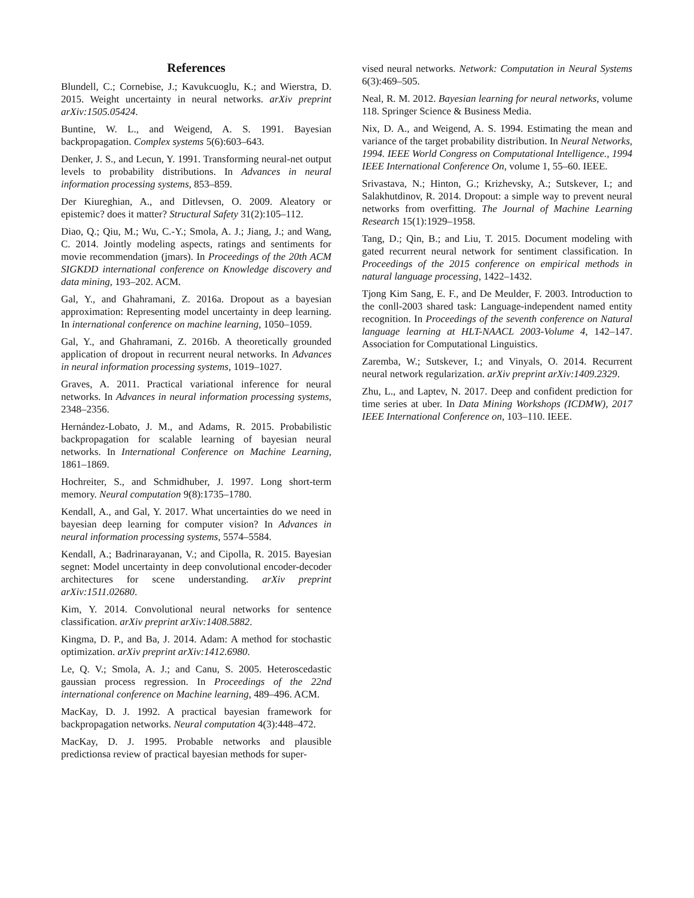References
Blundell, C.; Cornebise, J.; Kavukcuoglu, K.; and Wierstra, D. 2015. Weight uncertainty in neural networks. arXiv preprint arXiv:1505.05424.
Buntine, W. L., and Weigend, A. S. 1991. Bayesian backpropagation. Complex systems 5(6):603–643.
Denker, J. S., and Lecun, Y. 1991. Transforming neural-net output levels to probability distributions. In Advances in neural information processing systems, 853–859.
Der Kiureghian, A., and Ditlevsen, O. 2009. Aleatory or epistemic? does it matter? Structural Safety 31(2):105–112.
Diao, Q.; Qiu, M.; Wu, C.-Y.; Smola, A. J.; Jiang, J.; and Wang, C. 2014. Jointly modeling aspects, ratings and sentiments for movie recommendation (jmars). In Proceedings of the 20th ACM SIGKDD international conference on Knowledge discovery and data mining, 193–202. ACM.
Gal, Y., and Ghahramani, Z. 2016a. Dropout as a bayesian approximation: Representing model uncertainty in deep learning. In international conference on machine learning, 1050–1059.
Gal, Y., and Ghahramani, Z. 2016b. A theoretically grounded application of dropout in recurrent neural networks. In Advances in neural information processing systems, 1019–1027.
Graves, A. 2011. Practical variational inference for neural networks. In Advances in neural information processing systems, 2348–2356.
Hernández-Lobato, J. M., and Adams, R. 2015. Probabilistic backpropagation for scalable learning of bayesian neural networks. In International Conference on Machine Learning, 1861–1869.
Hochreiter, S., and Schmidhuber, J. 1997. Long short-term memory. Neural computation 9(8):1735–1780.
Kendall, A., and Gal, Y. 2017. What uncertainties do we need in bayesian deep learning for computer vision? In Advances in neural information processing systems, 5574–5584.
Kendall, A.; Badrinarayanan, V.; and Cipolla, R. 2015. Bayesian segnet: Model uncertainty in deep convolutional encoder-decoder architectures for scene understanding. arXiv preprint arXiv:1511.02680.
Kim, Y. 2014. Convolutional neural networks for sentence classification. arXiv preprint arXiv:1408.5882.
Kingma, D. P., and Ba, J. 2014. Adam: A method for stochastic optimization. arXiv preprint arXiv:1412.6980.
Le, Q. V.; Smola, A. J.; and Canu, S. 2005. Heteroscedastic gaussian process regression. In Proceedings of the 22nd international conference on Machine learning, 489–496. ACM.
MacKay, D. J. 1992. A practical bayesian framework for backpropagation networks. Neural computation 4(3):448–472.
MacKay, D. J. 1995. Probable networks and plausible predictionsa review of practical bayesian methods for super-
vised neural networks. Network: Computation in Neural Systems 6(3):469–505.
Neal, R. M. 2012. Bayesian learning for neural networks, volume 118. Springer Science & Business Media.
Nix, D. A., and Weigend, A. S. 1994. Estimating the mean and variance of the target probability distribution. In Neural Networks, 1994. IEEE World Congress on Computational Intelligence., 1994 IEEE International Conference On, volume 1, 55–60. IEEE.
Srivastava, N.; Hinton, G.; Krizhevsky, A.; Sutskever, I.; and Salakhutdinov, R. 2014. Dropout: a simple way to prevent neural networks from overfitting. The Journal of Machine Learning Research 15(1):1929–1958.
Tang, D.; Qin, B.; and Liu, T. 2015. Document modeling with gated recurrent neural network for sentiment classification. In Proceedings of the 2015 conference on empirical methods in natural language processing, 1422–1432.
Tjong Kim Sang, E. F., and De Meulder, F. 2003. Introduction to the conll-2003 shared task: Language-independent named entity recognition. In Proceedings of the seventh conference on Natural language learning at HLT-NAACL 2003-Volume 4, 142–147. Association for Computational Linguistics.
Zaremba, W.; Sutskever, I.; and Vinyals, O. 2014. Recurrent neural network regularization. arXiv preprint arXiv:1409.2329.
Zhu, L., and Laptev, N. 2017. Deep and confident prediction for time series at uber. In Data Mining Workshops (ICDMW), 2017 IEEE International Conference on, 103–110. IEEE.